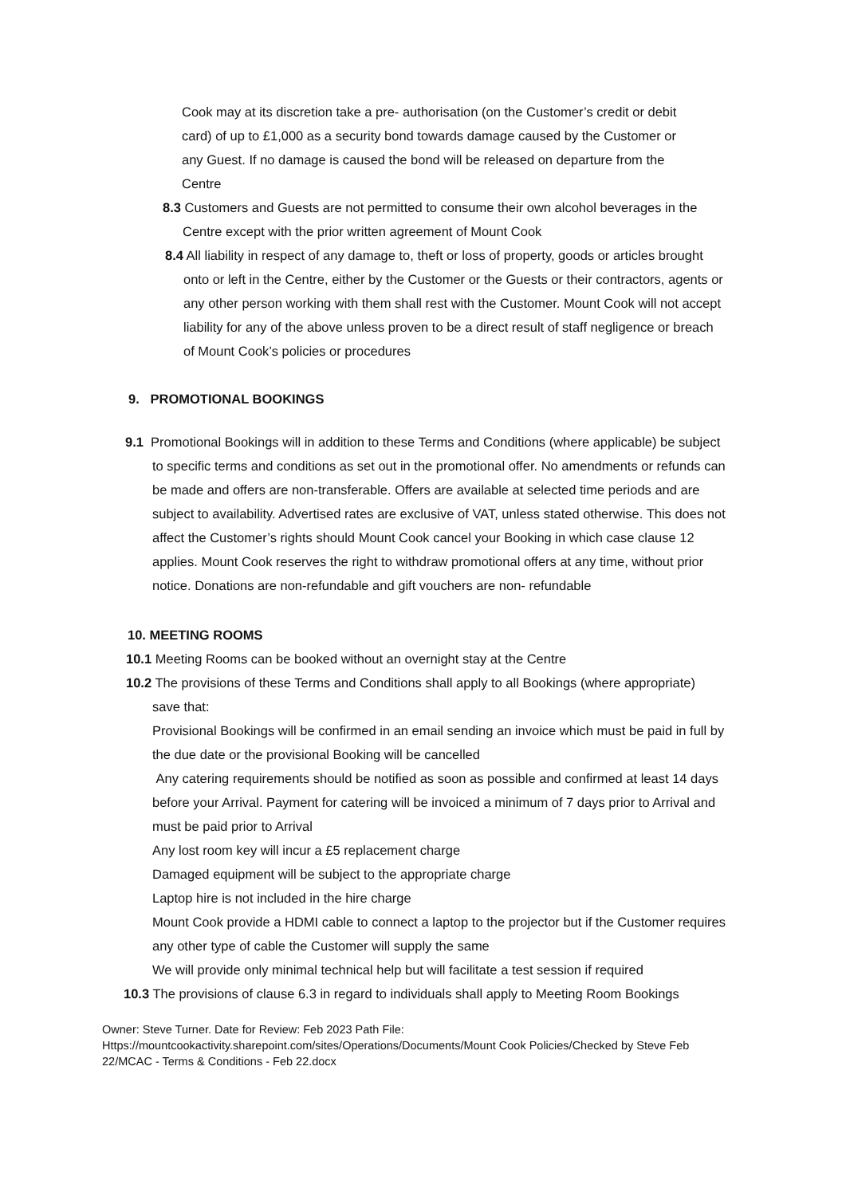Cook may at its discretion take a pre- authorisation (on the Customer’s credit or debit card) of up to £1,000 as a security bond towards damage caused by the Customer or any Guest. If no damage is caused the bond will be released on departure from the Centre
8.3 Customers and Guests are not permitted to consume their own alcohol beverages in the Centre except with the prior written agreement of Mount Cook
8.4 All liability in respect of any damage to, theft or loss of property, goods or articles brought onto or left in the Centre, either by the Customer or the Guests or their contractors, agents or any other person working with them shall rest with the Customer. Mount Cook will not accept liability for any of the above unless proven to be a direct result of staff negligence or breach of Mount Cook’s policies or procedures
9. PROMOTIONAL BOOKINGS
9.1 Promotional Bookings will in addition to these Terms and Conditions (where applicable) be subject to specific terms and conditions as set out in the promotional offer. No amendments or refunds can be made and offers are non-transferable. Offers are available at selected time periods and are subject to availability. Advertised rates are exclusive of VAT, unless stated otherwise. This does not affect the Customer’s rights should Mount Cook cancel your Booking in which case clause 12 applies. Mount Cook reserves the right to withdraw promotional offers at any time, without prior notice. Donations are non-refundable and gift vouchers are non- refundable
10. MEETING ROOMS
10.1 Meeting Rooms can be booked without an overnight stay at the Centre
10.2 The provisions of these Terms and Conditions shall apply to all Bookings (where appropriate) save that:
Provisional Bookings will be confirmed in an email sending an invoice which must be paid in full by the due date or the provisional Booking will be cancelled
Any catering requirements should be notified as soon as possible and confirmed at least 14 days before your Arrival. Payment for catering will be invoiced a minimum of 7 days prior to Arrival and must be paid prior to Arrival
Any lost room key will incur a £5 replacement charge
Damaged equipment will be subject to the appropriate charge
Laptop hire is not included in the hire charge
Mount Cook provide a HDMI cable to connect a laptop to the projector but if the Customer requires any other type of cable the Customer will supply the same
We will provide only minimal technical help but will facilitate a test session if required
10.3 The provisions of clause 6.3 in regard to individuals shall apply to Meeting Room Bookings
Owner: Steve Turner. Date for Review: Feb 2023 Path File:
Https://mountcookactivity.sharepoint.com/sites/Operations/Documents/Mount Cook Policies/Checked by Steve Feb 22/MCAC - Terms & Conditions - Feb 22.docx